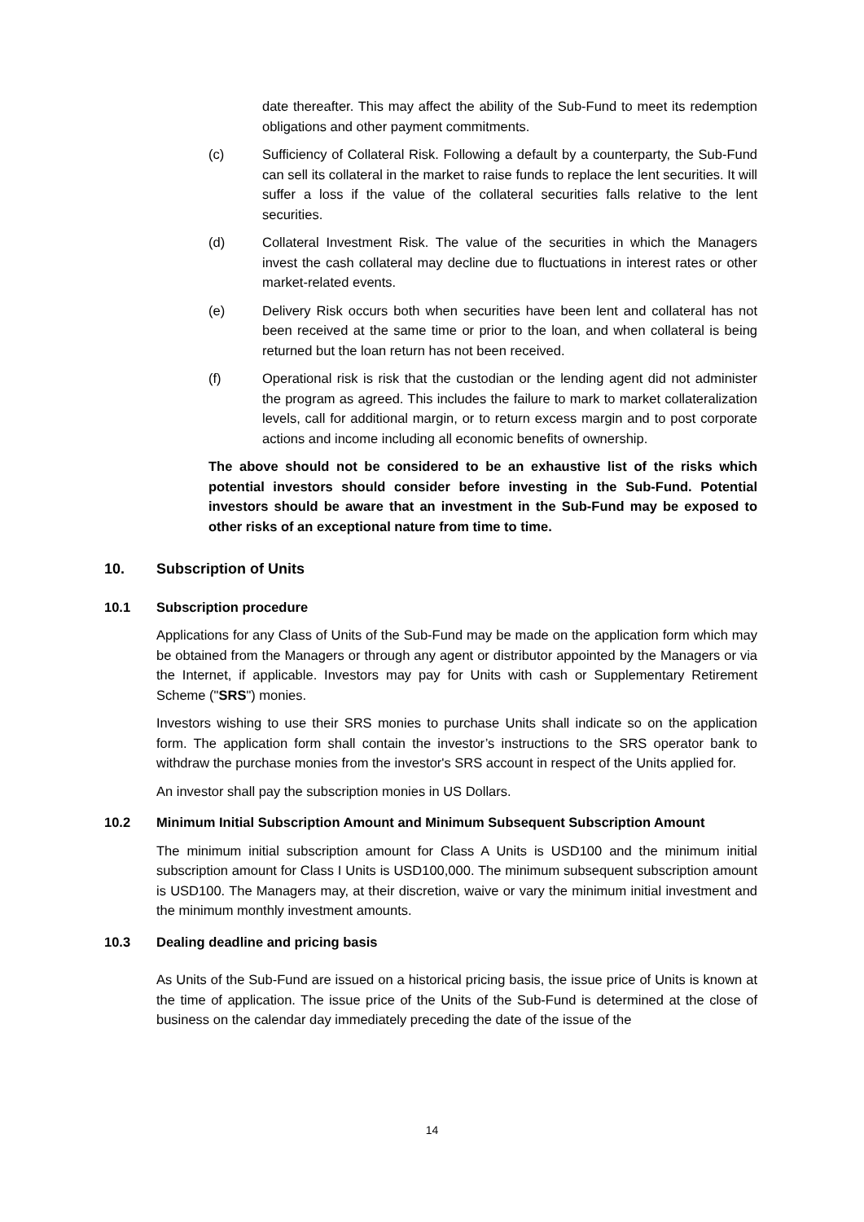date thereafter. This may affect the ability of the Sub-Fund to meet its redemption obligations and other payment commitments.
(c) Sufficiency of Collateral Risk. Following a default by a counterparty, the Sub-Fund can sell its collateral in the market to raise funds to replace the lent securities. It will suffer a loss if the value of the collateral securities falls relative to the lent securities.
(d) Collateral Investment Risk. The value of the securities in which the Managers invest the cash collateral may decline due to fluctuations in interest rates or other market-related events.
(e) Delivery Risk occurs both when securities have been lent and collateral has not been received at the same time or prior to the loan, and when collateral is being returned but the loan return has not been received.
(f) Operational risk is risk that the custodian or the lending agent did not administer the program as agreed. This includes the failure to mark to market collateralization levels, call for additional margin, or to return excess margin and to post corporate actions and income including all economic benefits of ownership.
The above should not be considered to be an exhaustive list of the risks which potential investors should consider before investing in the Sub-Fund. Potential investors should be aware that an investment in the Sub-Fund may be exposed to other risks of an exceptional nature from time to time.
10. Subscription of Units
10.1 Subscription procedure
Applications for any Class of Units of the Sub-Fund may be made on the application form which may be obtained from the Managers or through any agent or distributor appointed by the Managers or via the Internet, if applicable. Investors may pay for Units with cash or Supplementary Retirement Scheme ("SRS") monies.
Investors wishing to use their SRS monies to purchase Units shall indicate so on the application form. The application form shall contain the investor’s instructions to the SRS operator bank to withdraw the purchase monies from the investor's SRS account in respect of the Units applied for.
An investor shall pay the subscription monies in US Dollars.
10.2 Minimum Initial Subscription Amount and Minimum Subsequent Subscription Amount
The minimum initial subscription amount for Class A Units is USD100 and the minimum initial subscription amount for Class I Units is USD100,000. The minimum subsequent subscription amount is USD100. The Managers may, at their discretion, waive or vary the minimum initial investment and the minimum monthly investment amounts.
10.3 Dealing deadline and pricing basis
As Units of the Sub-Fund are issued on a historical pricing basis, the issue price of Units is known at the time of application. The issue price of the Units of the Sub-Fund is determined at the close of business on the calendar day immediately preceding the date of the issue of the
14